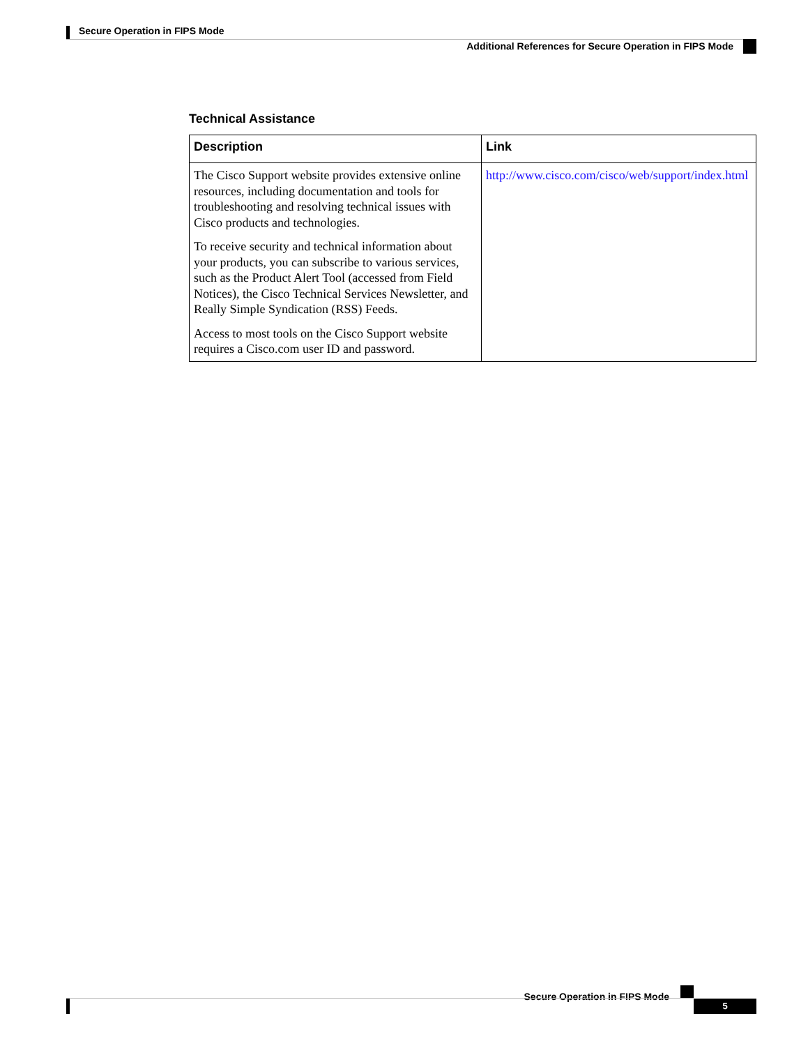Secure Operation in FIPS Mode
Additional References for Secure Operation in FIPS Mode
Technical Assistance
| Description | Link |
| --- | --- |
| The Cisco Support website provides extensive online resources, including documentation and tools for troubleshooting and resolving technical issues with Cisco products and technologies. To receive security and technical information about your products, you can subscribe to various services, such as the Product Alert Tool (accessed from Field Notices), the Cisco Technical Services Newsletter, and Really Simple Syndication (RSS) Feeds. Access to most tools on the Cisco Support website requires a Cisco.com user ID and password. | http://www.cisco.com/cisco/web/support/index.html |
Secure Operation in FIPS Mode
5